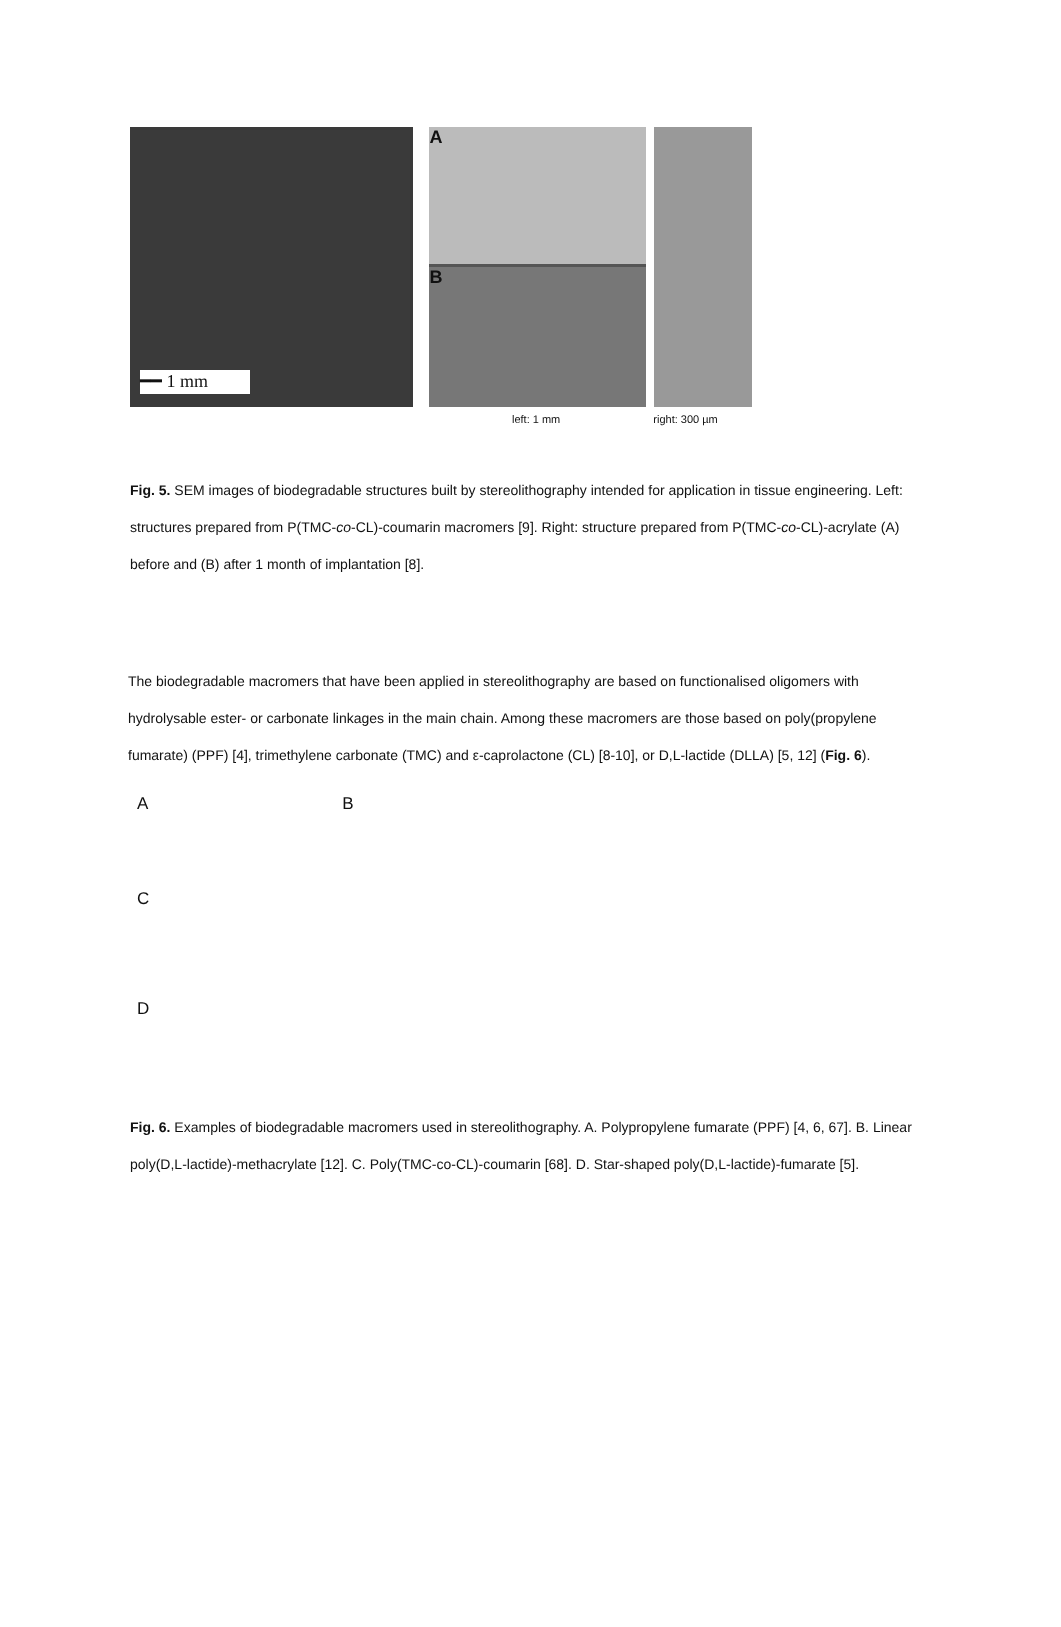━━ 1 mm
A
B
left: 1 mm right: 300 µm
Fig. 5. SEM images of biodegradable structures built by stereolithography intended for application in tissue engineering. Left: structures prepared from P(TMC-co-CL)-coumarin macromers [9]. Right: structure prepared from P(TMC-co-CL)-acrylate (A) before and (B) after 1 month of implantation [8].
The biodegradable macromers that have been applied in stereolithography are based on functionalised oligomers with hydrolysable ester- or carbonate linkages in the main chain. Among these macromers are those based on poly(propylene fumarate) (PPF) [4], trimethylene carbonate (TMC) and ε-caprolactone (CL) [8-10], or D,L-lactide (DLLA) [5, 12] (Fig. 6).
A B
C
D
Fig. 6. Examples of biodegradable macromers used in stereolithography. A. Polypropylene fumarate (PPF) [4, 6, 67]. B. Linear poly(D,L-lactide)-methacrylate [12]. C. Poly(TMC-co-CL)-coumarin [68]. D. Star-shaped poly(D,L-lactide)-fumarate [5].